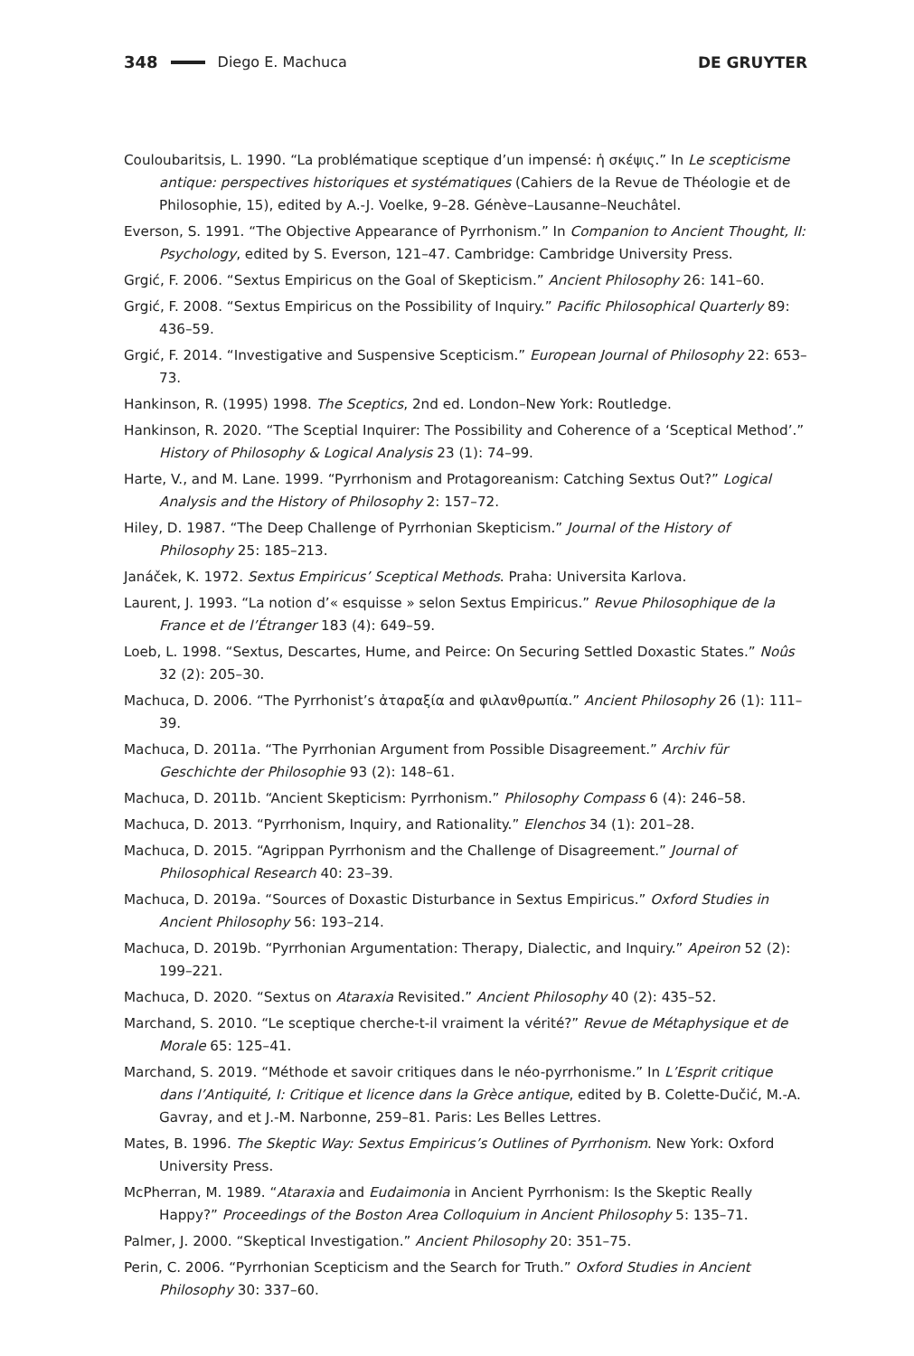348 Diego E. Machuca DE GRUYTER
Couloubaritsis, L. 1990. “La problématique sceptique d’un impensé: ἡ σκέψις.” In Le scepticisme antique: perspectives historiques et systématiques (Cahiers de la Revue de Théologie et de Philosophie, 15), edited by A.-J. Voelke, 9–28. Génève–Lausanne–Neuchâtel.
Everson, S. 1991. “The Objective Appearance of Pyrrhonism.” In Companion to Ancient Thought, II: Psychology, edited by S. Everson, 121–47. Cambridge: Cambridge University Press.
Grgić, F. 2006. “Sextus Empiricus on the Goal of Skepticism.” Ancient Philosophy 26: 141–60.
Grgić, F. 2008. “Sextus Empiricus on the Possibility of Inquiry.” Pacific Philosophical Quarterly 89: 436–59.
Grgić, F. 2014. “Investigative and Suspensive Scepticism.” European Journal of Philosophy 22: 653–73.
Hankinson, R. (1995) 1998. The Sceptics, 2nd ed. London–New York: Routledge.
Hankinson, R. 2020. “The Sceptial Inquirer: The Possibility and Coherence of a ‘Sceptical Method’.” History of Philosophy & Logical Analysis 23 (1): 74–99.
Harte, V., and M. Lane. 1999. “Pyrrhonism and Protagoreanism: Catching Sextus Out?” Logical Analysis and the History of Philosophy 2: 157–72.
Hiley, D. 1987. “The Deep Challenge of Pyrrhonian Skepticism.” Journal of the History of Philosophy 25: 185–213.
Janáček, K. 1972. Sextus Empiricus’ Sceptical Methods. Praha: Universita Karlova.
Laurent, J. 1993. “La notion d’« esquisse » selon Sextus Empiricus.” Revue Philosophique de la France et de l’Étranger 183 (4): 649–59.
Loeb, L. 1998. “Sextus, Descartes, Hume, and Peirce: On Securing Settled Doxastic States.” Noûs 32 (2): 205–30.
Machuca, D. 2006. “The Pyrrhonist’s ἀταραξία and φιλανθρωπία.” Ancient Philosophy 26 (1): 111–39.
Machuca, D. 2011a. “The Pyrrhonian Argument from Possible Disagreement.” Archiv für Geschichte der Philosophie 93 (2): 148–61.
Machuca, D. 2011b. “Ancient Skepticism: Pyrrhonism.” Philosophy Compass 6 (4): 246–58.
Machuca, D. 2013. “Pyrrhonism, Inquiry, and Rationality.” Elenchos 34 (1): 201–28.
Machuca, D. 2015. “Agrippan Pyrrhonism and the Challenge of Disagreement.” Journal of Philosophical Research 40: 23–39.
Machuca, D. 2019a. “Sources of Doxastic Disturbance in Sextus Empiricus.” Oxford Studies in Ancient Philosophy 56: 193–214.
Machuca, D. 2019b. “Pyrrhonian Argumentation: Therapy, Dialectic, and Inquiry.” Apeiron 52 (2): 199–221.
Machuca, D. 2020. “Sextus on Ataraxia Revisited.” Ancient Philosophy 40 (2): 435–52.
Marchand, S. 2010. “Le sceptique cherche-t-il vraiment la vérité?” Revue de Métaphysique et de Morale 65: 125–41.
Marchand, S. 2019. “Méthode et savoir critiques dans le néo-pyrrhonisme.” In L’Esprit critique dans l’Antiquité, I: Critique et licence dans la Grèce antique, edited by B. Colette-Dučić, M.-A. Gavray, and et J.-M. Narbonne, 259–81. Paris: Les Belles Lettres.
Mates, B. 1996. The Skeptic Way: Sextus Empiricus’s Outlines of Pyrrhonism. New York: Oxford University Press.
McPherran, M. 1989. “Ataraxia and Eudaimonia in Ancient Pyrrhonism: Is the Skeptic Really Happy?” Proceedings of the Boston Area Colloquium in Ancient Philosophy 5: 135–71.
Palmer, J. 2000. “Skeptical Investigation.” Ancient Philosophy 20: 351–75.
Perin, C. 2006. “Pyrrhonian Scepticism and the Search for Truth.” Oxford Studies in Ancient Philosophy 30: 337–60.